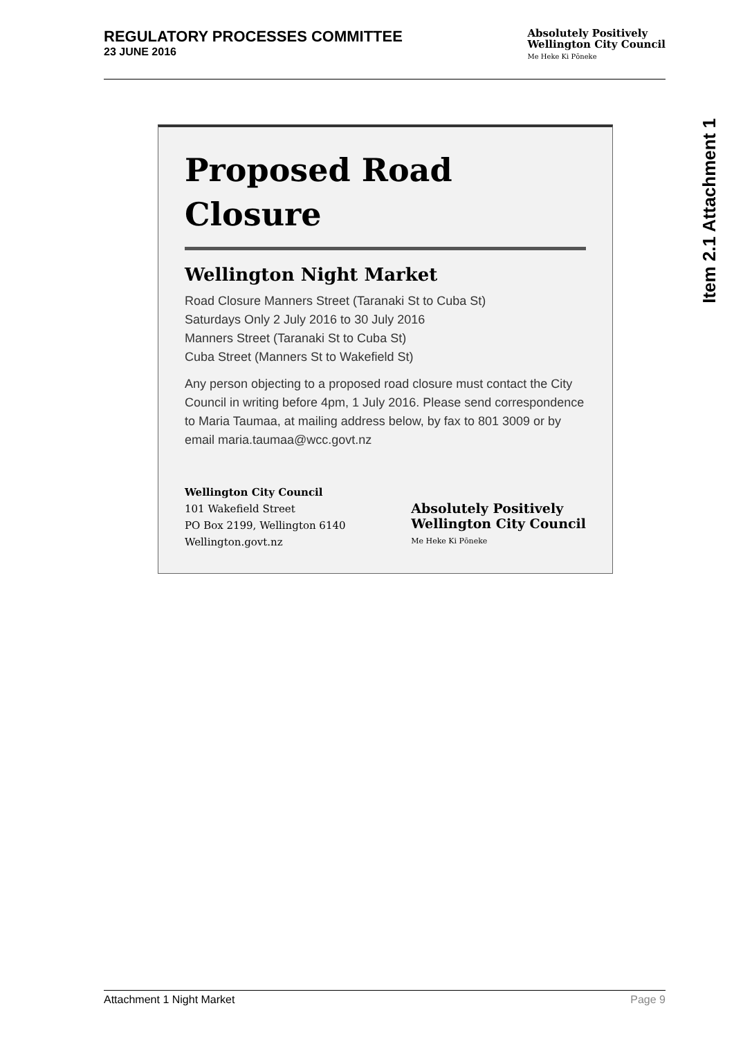REGULATORY PROCESSES COMMITTEE
23 JUNE 2016
Absolutely Positively
Wellington City Council
Me Heke Ki Pōneke
Item 2.1 Attachment 1
Proposed Road
Closure
Wellington Night Market
Road Closure Manners Street (Taranaki St to Cuba St)
Saturdays Only 2 July 2016 to 30 July 2016
Manners Street (Taranaki St to Cuba St)
Cuba Street (Manners St to Wakefield St)
Any person objecting to a proposed road closure must contact the City Council in writing before 4pm, 1 July 2016. Please send correspondence to Maria Taumaa, at mailing address below, by fax to 801 3009 or by email maria.taumaa@wcc.govt.nz
Wellington City Council
101 Wakefield Street
PO Box 2199, Wellington 6140
Wellington.govt.nz
Absolutely Positively
Wellington City Council
Me Heke Ki Pōneke
Attachment 1 Night Market Page 9